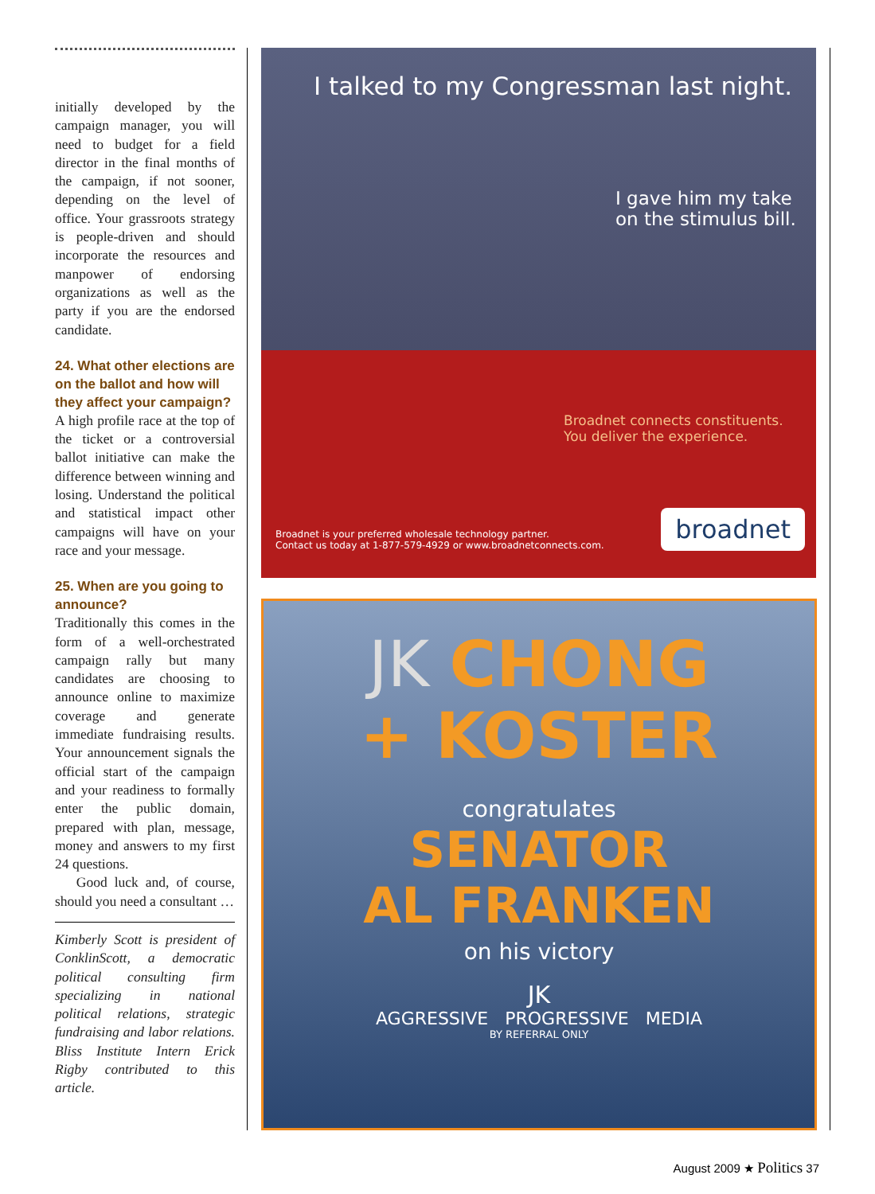initially developed by the campaign manager, you will need to budget for a field director in the final months of the campaign, if not sooner, depending on the level of office. Your grassroots strategy is people-driven and should incorporate the resources and manpower of endorsing organizations as well as the party if you are the endorsed candidate.
24. What other elections are on the ballot and how will they affect your campaign?
A high profile race at the top of the ticket or a controversial ballot initiative can make the difference between winning and losing. Understand the political and statistical impact other campaigns will have on your race and your message.
25. When are you going to announce?
Traditionally this comes in the form of a well-orchestrated campaign rally but many candidates are choosing to announce online to maximize coverage and generate immediate fundraising results. Your announcement signals the official start of the campaign and your readiness to formally enter the public domain, prepared with plan, message, money and answers to my first 24 questions.
Good luck and, of course, should you need a consultant …
Kimberly Scott is president of ConklinScott, a democratic political consulting firm specializing in national political relations, strategic fundraising and labor relations. Bliss Institute Intern Erick Rigby contributed to this article.
I talked to my Congressman last night.
I gave him my take
on the stimulus bill.
Broadnet connects constituents.
You deliver the experience.
Broadnet is your preferred wholesale technology partner.
Contact us today at 1-877-579-4929 or www.broadnetconnects.com.
broadnet
JK CHONG
+ KOSTER
congratulates
SENATOR
AL FRANKEN
on his victory
JK
AGGRESSIVE PROGRESSIVE MEDIA
BY REFERRAL ONLY
August 2009 ★ Politics 37